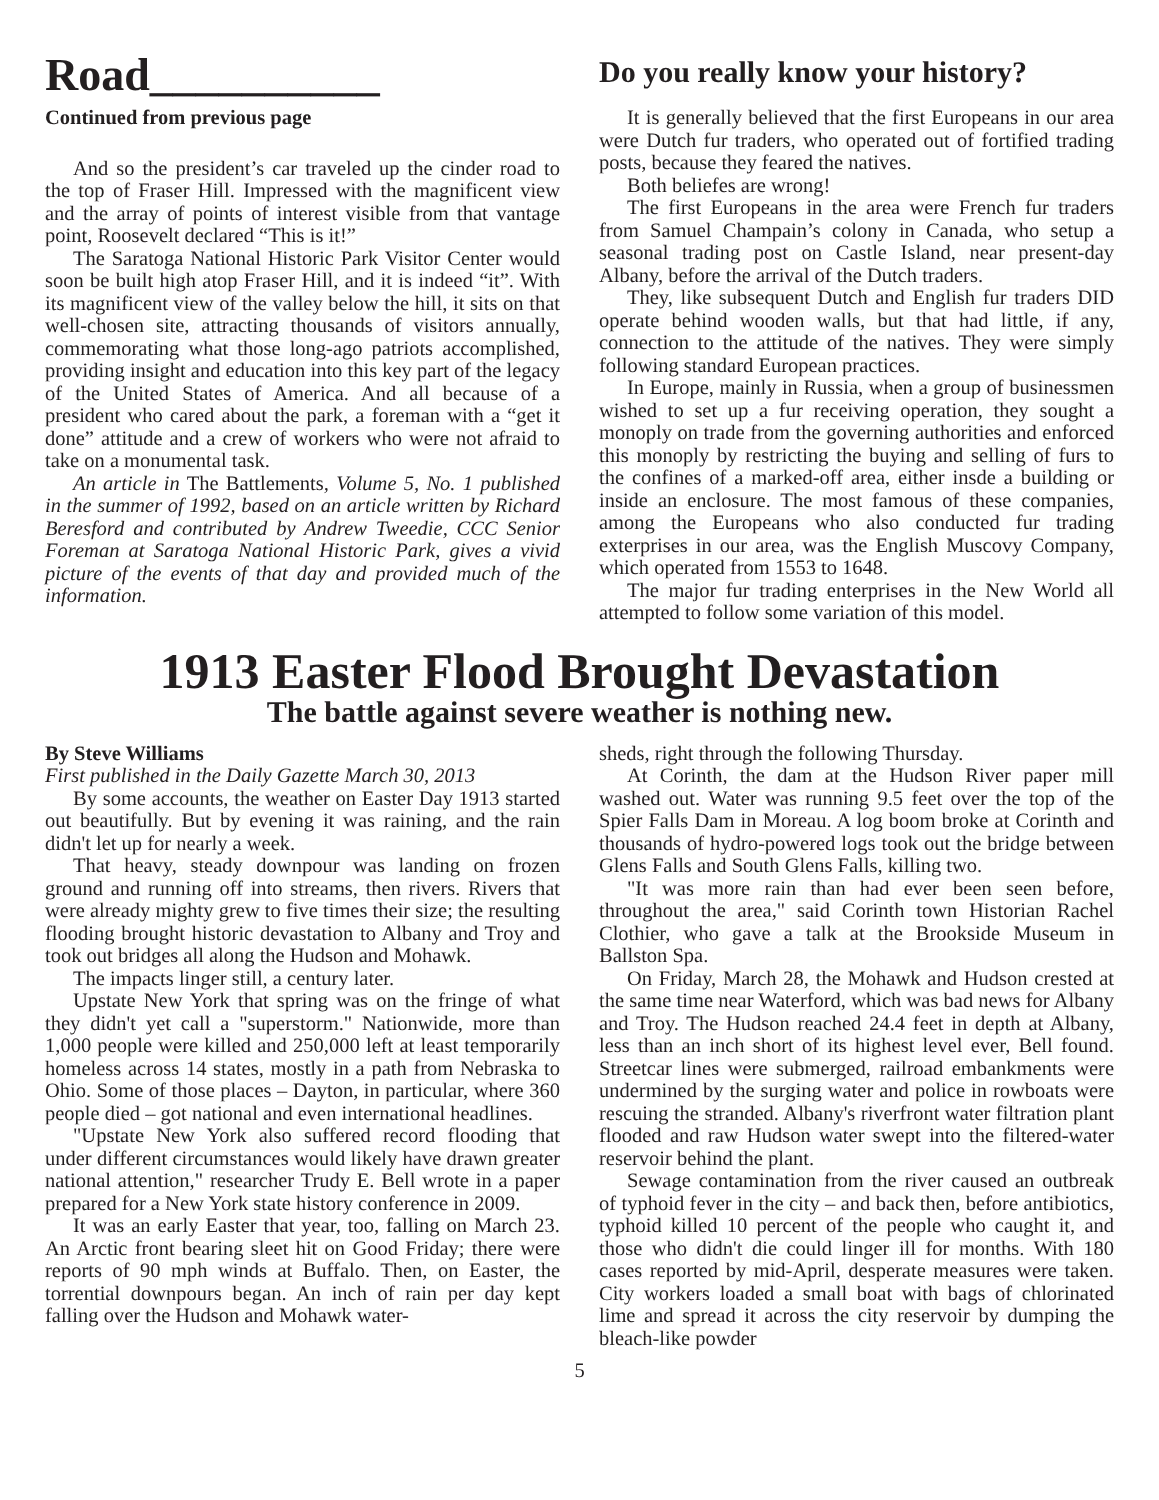Road__________
Continued from previous page
And so the president’s car traveled up the cinder road to the top of Fraser Hill. Impressed with the magnificent view and the array of points of interest visible from that vantage point, Roosevelt declared “This is it!”
The Saratoga National Historic Park Visitor Center would soon be built high atop Fraser Hill, and it is indeed “it”. With its magnificent view of the valley below the hill, it sits on that well-chosen site, attracting thousands of visitors annually, commemorating what those long-ago patriots accomplished, providing insight and education into this key part of the legacy of the United States of America. And all because of a president who cared about the park, a foreman with a “get it done” attitude and a crew of workers who were not afraid to take on a monumental task.
An article in The Battlements, Volume 5, No. 1 published in the summer of 1992, based on an article written by Richard Beresford and contributed by Andrew Tweedie, CCC Senior Foreman at Saratoga National Historic Park, gives a vivid picture of the events of that day and provided much of the information.
Do you really know your history?
It is generally believed that the first Europeans in our area were Dutch fur traders, who operated out of fortified trading posts, because they feared the natives.
Both beliefes are wrong!
The first Europeans in the area were French fur traders from Samuel Champain’s colony in Canada, who setup a seasonal trading post on Castle Island, near present-day Albany, before the arrival of the Dutch traders.
They, like subsequent Dutch and English fur traders DID operate behind wooden walls, but that had little, if any, connection to the attitude of the natives. They were simply following standard European practices.
In Europe, mainly in Russia, when a group of businessmen wished to set up a fur receiving operation, they sought a monoply on trade from the governing authorities and enforced this monoply by restricting the buying and selling of furs to the confines of a marked-off area, either insde a building or inside an enclosure. The most famous of these companies, among the Europeans who also conducted fur trading exterprises in our area, was the English Muscovy Company, which operated from 1553 to 1648.
The major fur trading enterprises in the New World all attempted to follow some variation of this model.
1913 Easter Flood Brought Devastation
The battle against severe weather is nothing new.
By Steve Williams
First published in the Daily Gazette March 30, 2013
By some accounts, the weather on Easter Day 1913 started out beautifully. But by evening it was raining, and the rain didn't let up for nearly a week.
That heavy, steady downpour was landing on frozen ground and running off into streams, then rivers. Rivers that were already mighty grew to five times their size; the resulting flooding brought historic devastation to Albany and Troy and took out bridges all along the Hudson and Mohawk.
The impacts linger still, a century later.
Upstate New York that spring was on the fringe of what they didn't yet call a "superstorm." Nationwide, more than 1,000 people were killed and 250,000 left at least temporarily homeless across 14 states, mostly in a path from Nebraska to Ohio. Some of those places – Dayton, in particular, where 360 people died – got national and even international headlines.
"Upstate New York also suffered record flooding that under different circumstances would likely have drawn greater national attention," researcher Trudy E. Bell wrote in a paper prepared for a New York state history conference in 2009.
It was an early Easter that year, too, falling on March 23. An Arctic front bearing sleet hit on Good Friday; there were reports of 90 mph winds at Buffalo. Then, on Easter, the torrential downpours began. An inch of rain per day kept falling over the Hudson and Mohawk water-
sheds, right through the following Thursday.
At Corinth, the dam at the Hudson River paper mill washed out. Water was running 9.5 feet over the top of the Spier Falls Dam in Moreau. A log boom broke at Corinth and thousands of hydro-powered logs took out the bridge between Glens Falls and South Glens Falls, killing two.
"It was more rain than had ever been seen before, throughout the area," said Corinth town Historian Rachel Clothier, who gave a talk at the Brookside Museum in Ballston Spa.
On Friday, March 28, the Mohawk and Hudson crested at the same time near Waterford, which was bad news for Albany and Troy. The Hudson reached 24.4 feet in depth at Albany, less than an inch short of its highest level ever, Bell found. Streetcar lines were submerged, railroad embankments were undermined by the surging water and police in rowboats were rescuing the stranded. Albany's riverfront water filtration plant flooded and raw Hudson water swept into the filtered-water reservoir behind the plant.
Sewage contamination from the river caused an outbreak of typhoid fever in the city – and back then, before antibiotics, typhoid killed 10 percent of the people who caught it, and those who didn't die could linger ill for months. With 180 cases reported by mid-April, desperate measures were taken. City workers loaded a small boat with bags of chlorinated lime and spread it across the city reservoir by dumping the bleach-like powder
5